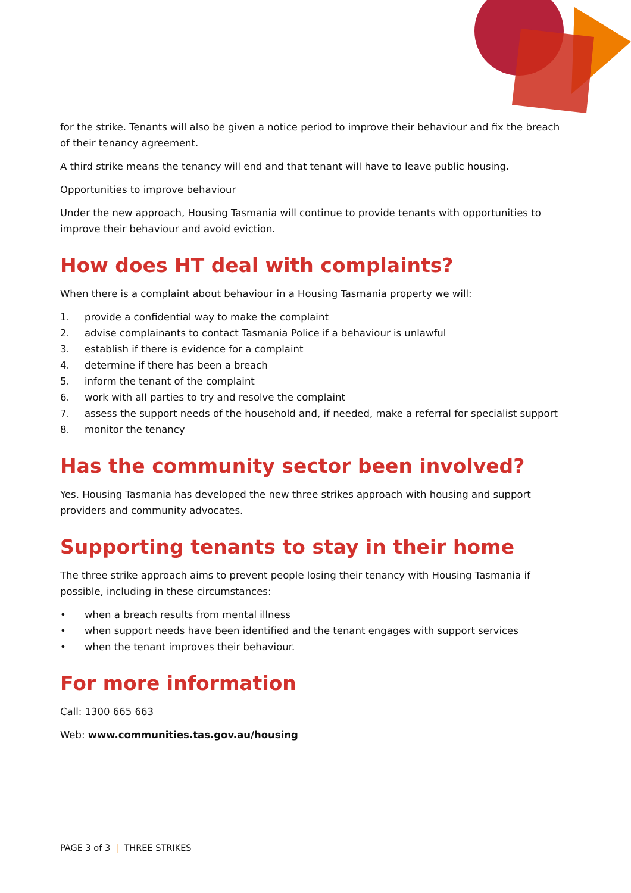for the strike. Tenants will also be given a notice period to improve their behaviour and fix the breach of their tenancy agreement.
A third strike means the tenancy will end and that tenant will have to leave public housing.
Opportunities to improve behaviour
Under the new approach, Housing Tasmania will continue to provide tenants with opportunities to improve their behaviour and avoid eviction.
How does HT deal with complaints?
When there is a complaint about behaviour in a Housing Tasmania property we will:
1. provide a confidential way to make the complaint
2. advise complainants to contact Tasmania Police if a behaviour is unlawful
3. establish if there is evidence for a complaint
4. determine if there has been a breach
5. inform the tenant of the complaint
6. work with all parties to try and resolve the complaint
7. assess the support needs of the household and, if needed, make a referral for specialist support
8. monitor the tenancy
Has the community sector been involved?
Yes. Housing Tasmania has developed the new three strikes approach with housing and support providers and community advocates.
Supporting tenants to stay in their home
The three strike approach aims to prevent people losing their tenancy with Housing Tasmania if possible, including in these circumstances:
• when a breach results from mental illness
• when support needs have been identified and the tenant engages with support services
• when the tenant improves their behaviour.
For more information
Call: 1300 665 663
Web: www.communities.tas.gov.au/housing
PAGE 3 of 3 | THREE STRIKES